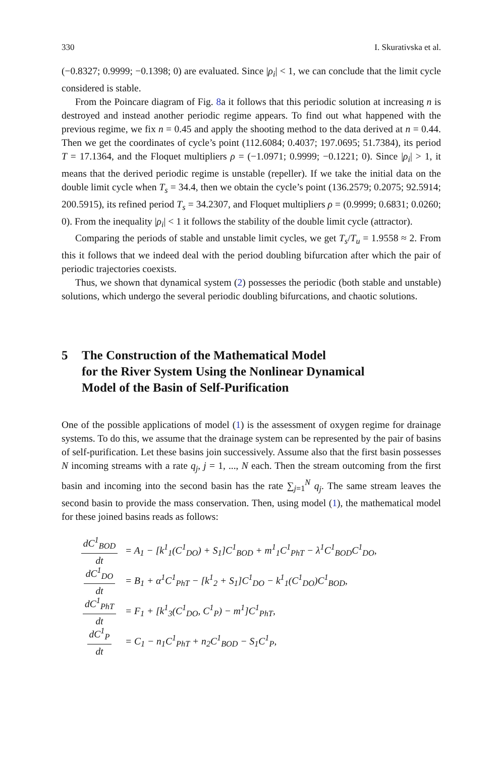330 I. Skurativska et al.
(−0.8327; 0.9999; −0.1398; 0) are evaluated. Since |ρ<sub>i</sub>| < 1, we can conclude that the limit cycle considered is stable.
From the Poincare diagram of Fig. 8a it follows that this periodic solution at increasing n is destroyed and instead another periodic regime appears. To find out what happened with the previous regime, we fix n = 0.45 and apply the shooting method to the data derived at n = 0.44. Then we get the coordinates of cycle’s point (112.6084; 0.4037; 197.0695; 51.7384), its period T = 17.1364, and the Floquet multipliers ρ = (−1.0971; 0.9999; −0.1221; 0). Since |ρ<sub>i</sub>| > 1, it means that the derived periodic regime is unstable (repeller). If we take the initial data on the double limit cycle when T<sub>s</sub> = 34.4, then we obtain the cycle’s point (136.2579; 0.2075; 92.5914; 200.5915), its refined period T<sub>s</sub> = 34.2307, and Floquet multipliers ρ = (0.9999; 0.6831; 0.0260; 0). From the inequality |ρ<sub>i</sub>| < 1 it follows the stability of the double limit cycle (attractor).
Comparing the periods of stable and unstable limit cycles, we get T<sub>s</sub>/T<sub>u</sub> = 1.9558 ≈ 2. From this it follows that we indeed deal with the period doubling bifurcation after which the pair of periodic trajectories coexists.
Thus, we shown that dynamical system (2) possesses the periodic (both stable and unstable) solutions, which undergo the several periodic doubling bifurcations, and chaotic solutions.
5 The Construction of the Mathematical Model
for the River System Using the Nonlinear Dynamical
Model of the Basin of Self-Purification
One of the possible applications of model (1) is the assessment of oxygen regime for drainage systems. To do this, we assume that the drainage system can be represented by the pair of basins of self-purification. Let these basins join successively. Assume also that the first basin possesses N incoming streams with a rate q<sub>j</sub>, j = 1, ..., N each. Then the stream outcoming from the first basin and incoming into the second basin has the rate ∑<sub>j=1</sub><sup>N</sup> q<sub>j</sub>. The same stream leaves the second basin to provide the mass conservation. Then, using model (1), the mathematical model for these joined basins reads as follows:
dC<sup>1</sup><sub>BOD</sub> dt = A<sub>1</sub> − [k<sup>1</sup><sub>1</sub>(C<sup>1</sup><sub>DO</sub>) + S<sub>1</sub>]C<sup>1</sup><sub>BOD</sub> + m<sup>1</sup><sub>1</sub>C<sup>1</sup><sub>PhT</sub> − λ<sup>1</sup>C<sup>1</sup><sub>BOD</sub>C<sup>1</sup><sub>DO</sub>,
dC<sup>1</sup><sub>DO</sub> dt = B<sub>1</sub> + α<sup>1</sup>C<sup>1</sup><sub>PhT</sub> − [k<sup>1</sup><sub>2</sub> + S<sub>1</sub>]C<sup>1</sup><sub>DO</sub> − k<sup>1</sup><sub>1</sub>(C<sup>1</sup><sub>DO</sub>)C<sup>1</sup><sub>BOD</sub>,
dC<sup>1</sup><sub>PhT</sub> dt = F<sub>1</sub> + [k<sup>1</sup><sub>3</sub>(C<sup>1</sup><sub>DO</sub>, C<sup>1</sup><sub>P</sub>) − m<sup>1</sup>]C<sup>1</sup><sub>PhT</sub>,
dC<sup>1</sup><sub>P</sub> dt = C<sub>1</sub> − n<sub>1</sub>C<sup>1</sup><sub>PhT</sub> + n<sub>2</sub>C<sup>1</sup><sub>BOD</sub> − S<sub>1</sub>C<sup>1</sup><sub>P</sub>,